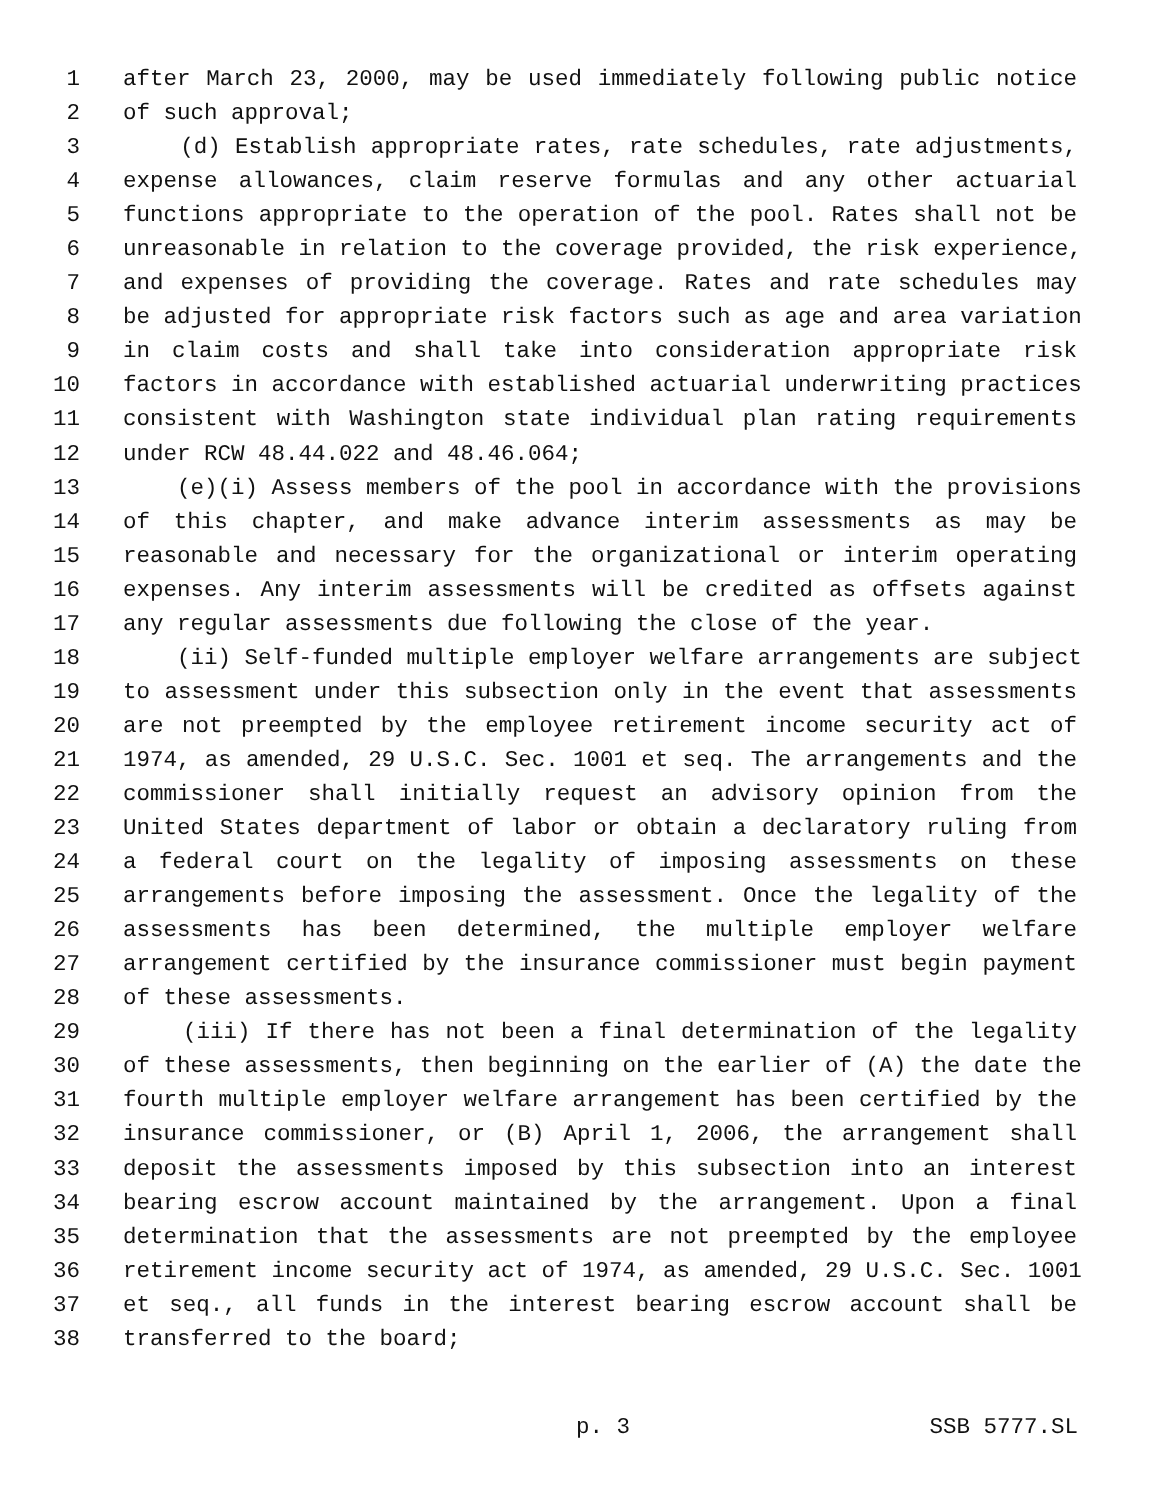1 after March 23, 2000, may be used immediately following public notice
2 of such approval;
3 (d) Establish appropriate rates, rate schedules, rate adjustments,
4 expense allowances, claim reserve formulas and any other actuarial
5 functions appropriate to the operation of the pool. Rates shall not be
6 unreasonable in relation to the coverage provided, the risk experience,
7 and expenses of providing the coverage. Rates and rate schedules may
8 be adjusted for appropriate risk factors such as age and area variation
9 in claim costs and shall take into consideration appropriate risk
10 factors in accordance with established actuarial underwriting practices
11 consistent with Washington state individual plan rating requirements
12 under RCW 48.44.022 and 48.46.064;
13 (e)(i) Assess members of the pool in accordance with the provisions
14 of this chapter, and make advance interim assessments as may be
15 reasonable and necessary for the organizational or interim operating
16 expenses. Any interim assessments will be credited as offsets against
17 any regular assessments due following the close of the year.
18 (ii) Self-funded multiple employer welfare arrangements are subject
19 to assessment under this subsection only in the event that assessments
20 are not preempted by the employee retirement income security act of
21 1974, as amended, 29 U.S.C. Sec. 1001 et seq. The arrangements and the
22 commissioner shall initially request an advisory opinion from the
23 United States department of labor or obtain a declaratory ruling from
24 a federal court on the legality of imposing assessments on these
25 arrangements before imposing the assessment. Once the legality of the
26 assessments has been determined, the multiple employer welfare
27 arrangement certified by the insurance commissioner must begin payment
28 of these assessments.
29 (iii) If there has not been a final determination of the legality
30 of these assessments, then beginning on the earlier of (A) the date the
31 fourth multiple employer welfare arrangement has been certified by the
32 insurance commissioner, or (B) April 1, 2006, the arrangement shall
33 deposit the assessments imposed by this subsection into an interest
34 bearing escrow account maintained by the arrangement. Upon a final
35 determination that the assessments are not preempted by the employee
36 retirement income security act of 1974, as amended, 29 U.S.C. Sec. 1001
37 et seq., all funds in the interest bearing escrow account shall be
38 transferred to the board;
p. 3 SSB 5777.SL